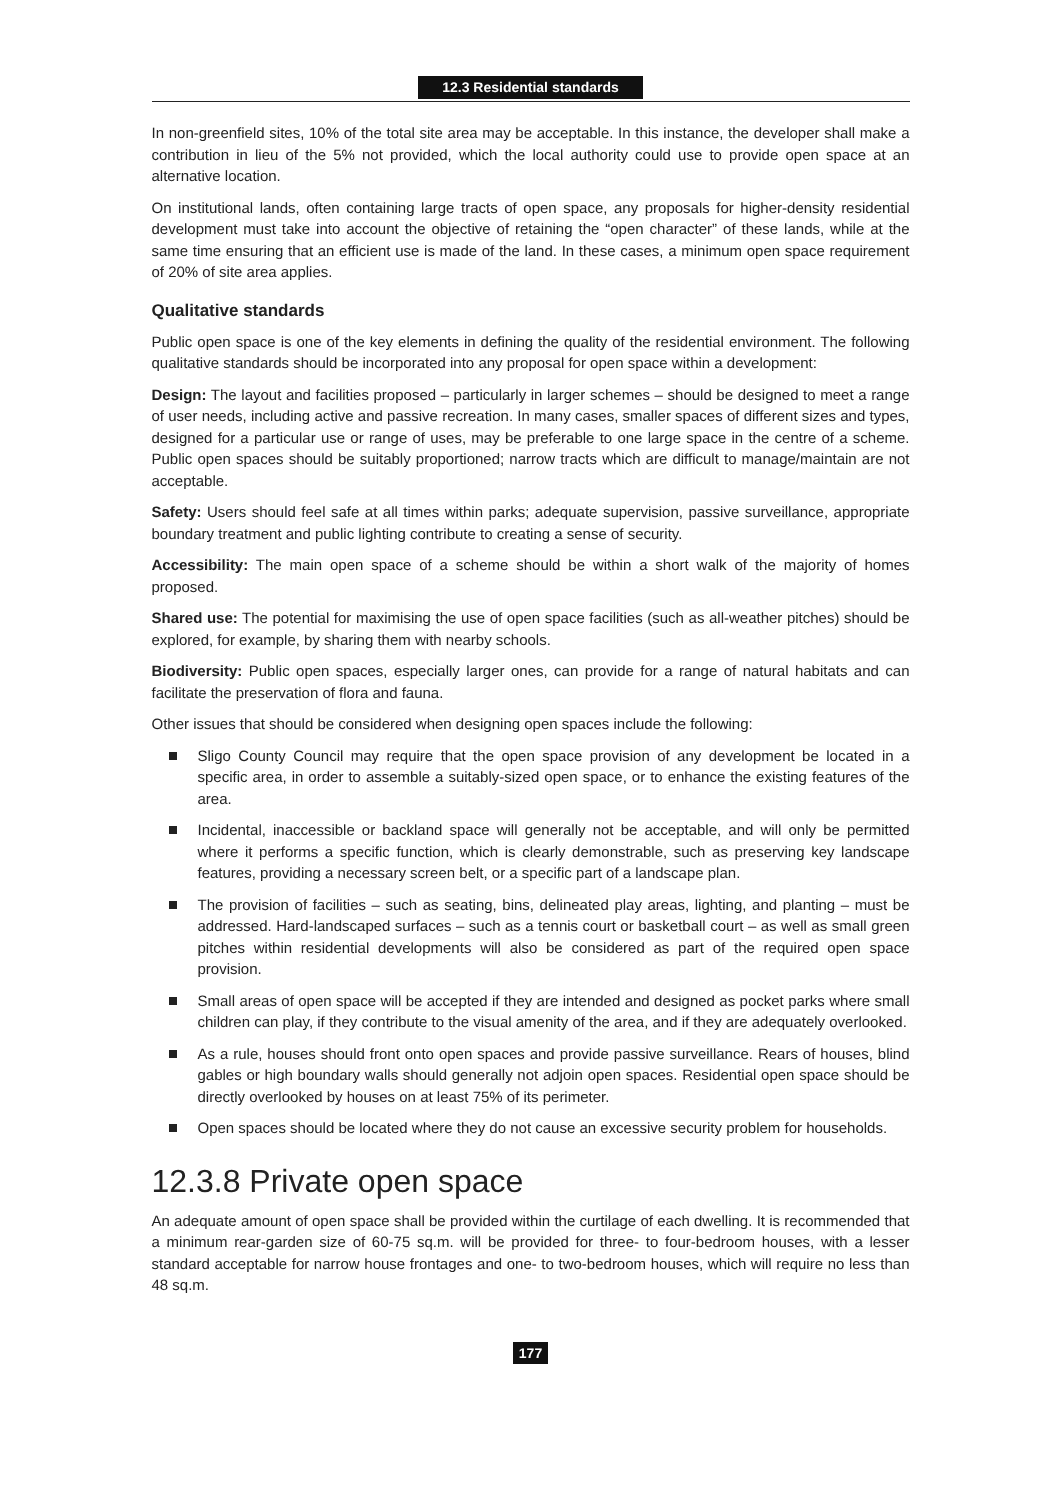12.3 Residential standards
In non-greenfield sites, 10% of the total site area may be acceptable. In this instance, the developer shall make a contribution in lieu of the 5% not provided, which the local authority could use to provide open space at an alternative location.
On institutional lands, often containing large tracts of open space, any proposals for higher-density residential development must take into account the objective of retaining the “open character” of these lands, while at the same time ensuring that an efficient use is made of the land. In these cases, a minimum open space requirement of 20% of site area applies.
Qualitative standards
Public open space is one of the key elements in defining the quality of the residential environment. The following qualitative standards should be incorporated into any proposal for open space within a development:
Design: The layout and facilities proposed – particularly in larger schemes – should be designed to meet a range of user needs, including active and passive recreation. In many cases, smaller spaces of different sizes and types, designed for a particular use or range of uses, may be preferable to one large space in the centre of a scheme. Public open spaces should be suitably proportioned; narrow tracts which are difficult to manage/maintain are not acceptable.
Safety: Users should feel safe at all times within parks; adequate supervision, passive surveillance, appropriate boundary treatment and public lighting contribute to creating a sense of security.
Accessibility: The main open space of a scheme should be within a short walk of the majority of homes proposed.
Shared use: The potential for maximising the use of open space facilities (such as all-weather pitches) should be explored, for example, by sharing them with nearby schools.
Biodiversity: Public open spaces, especially larger ones, can provide for a range of natural habitats and can facilitate the preservation of flora and fauna.
Other issues that should be considered when designing open spaces include the following:
Sligo County Council may require that the open space provision of any development be located in a specific area, in order to assemble a suitably-sized open space, or to enhance the existing features of the area.
Incidental, inaccessible or backland space will generally not be acceptable, and will only be permitted where it performs a specific function, which is clearly demonstrable, such as preserving key landscape features, providing a necessary screen belt, or a specific part of a landscape plan.
The provision of facilities – such as seating, bins, delineated play areas, lighting, and planting – must be addressed. Hard-landscaped surfaces – such as a tennis court or basketball court – as well as small green pitches within residential developments will also be considered as part of the required open space provision.
Small areas of open space will be accepted if they are intended and designed as pocket parks where small children can play, if they contribute to the visual amenity of the area, and if they are adequately overlooked.
As a rule, houses should front onto open spaces and provide passive surveillance. Rears of houses, blind gables or high boundary walls should generally not adjoin open spaces. Residential open space should be directly overlooked by houses on at least 75% of its perimeter.
Open spaces should be located where they do not cause an excessive security problem for households.
12.3.8 Private open space
An adequate amount of open space shall be provided within the curtilage of each dwelling. It is recommended that a minimum rear-garden size of 60-75 sq.m. will be provided for three- to four-bedroom houses, with a lesser standard acceptable for narrow house frontages and one- to two-bedroom houses, which will require no less than 48 sq.m.
177